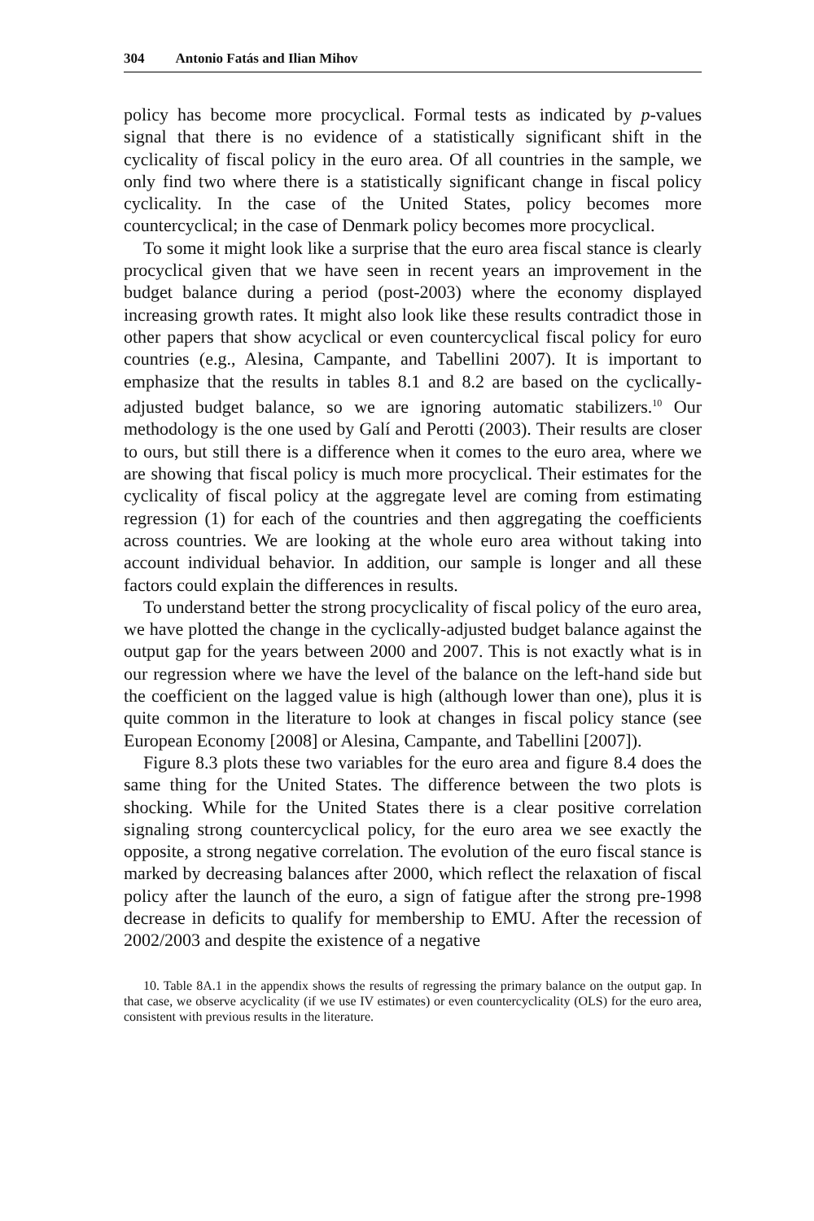304 Antonio Fatás and Ilian Mihov
policy has become more procyclical. Formal tests as indicated by p-values signal that there is no evidence of a statistically significant shift in the cyclicality of fiscal policy in the euro area. Of all countries in the sample, we only find two where there is a statistically significant change in fiscal policy cyclicality. In the case of the United States, policy becomes more countercyclical; in the case of Denmark policy becomes more procyclical.
To some it might look like a surprise that the euro area fiscal stance is clearly procyclical given that we have seen in recent years an improvement in the budget balance during a period (post-2003) where the economy displayed increasing growth rates. It might also look like these results contradict those in other papers that show acyclical or even countercyclical fiscal policy for euro countries (e.g., Alesina, Campante, and Tabellini 2007). It is important to emphasize that the results in tables 8.1 and 8.2 are based on the cyclically-adjusted budget balance, so we are ignoring automatic stabilizers.<sup>10</sup> Our methodology is the one used by Galí and Perotti (2003). Their results are closer to ours, but still there is a difference when it comes to the euro area, where we are showing that fiscal policy is much more procyclical. Their estimates for the cyclicality of fiscal policy at the aggregate level are coming from estimating regression (1) for each of the countries and then aggregating the coefficients across countries. We are looking at the whole euro area without taking into account individual behavior. In addition, our sample is longer and all these factors could explain the differences in results.
To understand better the strong procyclicality of fiscal policy of the euro area, we have plotted the change in the cyclically-adjusted budget balance against the output gap for the years between 2000 and 2007. This is not exactly what is in our regression where we have the level of the balance on the left-hand side but the coefficient on the lagged value is high (although lower than one), plus it is quite common in the literature to look at changes in fiscal policy stance (see European Economy [2008] or Alesina, Campante, and Tabellini [2007]).
Figure 8.3 plots these two variables for the euro area and figure 8.4 does the same thing for the United States. The difference between the two plots is shocking. While for the United States there is a clear positive correlation signaling strong countercyclical policy, for the euro area we see exactly the opposite, a strong negative correlation. The evolution of the euro fiscal stance is marked by decreasing balances after 2000, which reflect the relaxation of fiscal policy after the launch of the euro, a sign of fatigue after the strong pre-1998 decrease in deficits to qualify for membership to EMU. After the recession of 2002/2003 and despite the existence of a negative
10. Table 8A.1 in the appendix shows the results of regressing the primary balance on the output gap. In that case, we observe acyclicality (if we use IV estimates) or even countercyclicality (OLS) for the euro area, consistent with previous results in the literature.